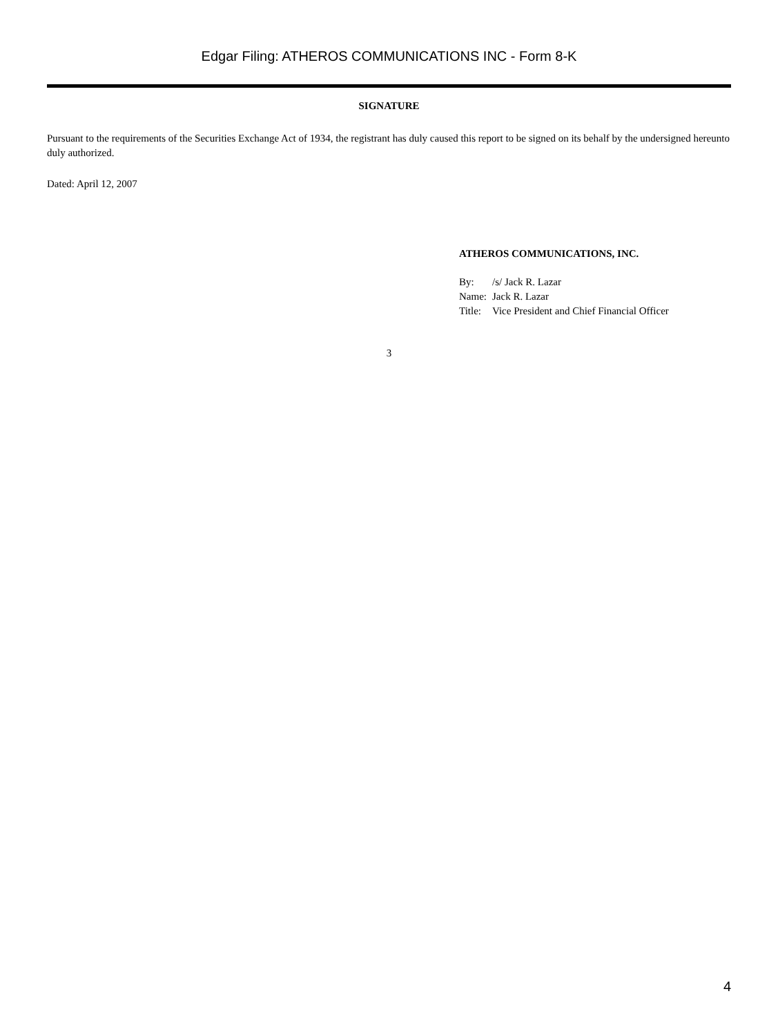Edgar Filing: ATHEROS COMMUNICATIONS INC - Form 8-K
SIGNATURE
Pursuant to the requirements of the Securities Exchange Act of 1934, the registrant has duly caused this report to be signed on its behalf by the undersigned hereunto duly authorized.
Dated: April 12, 2007
ATHEROS COMMUNICATIONS, INC.
| By: | /s/ Jack R. Lazar |
| Name: | Jack R. Lazar |
| Title: | Vice President and Chief Financial Officer |
3
4